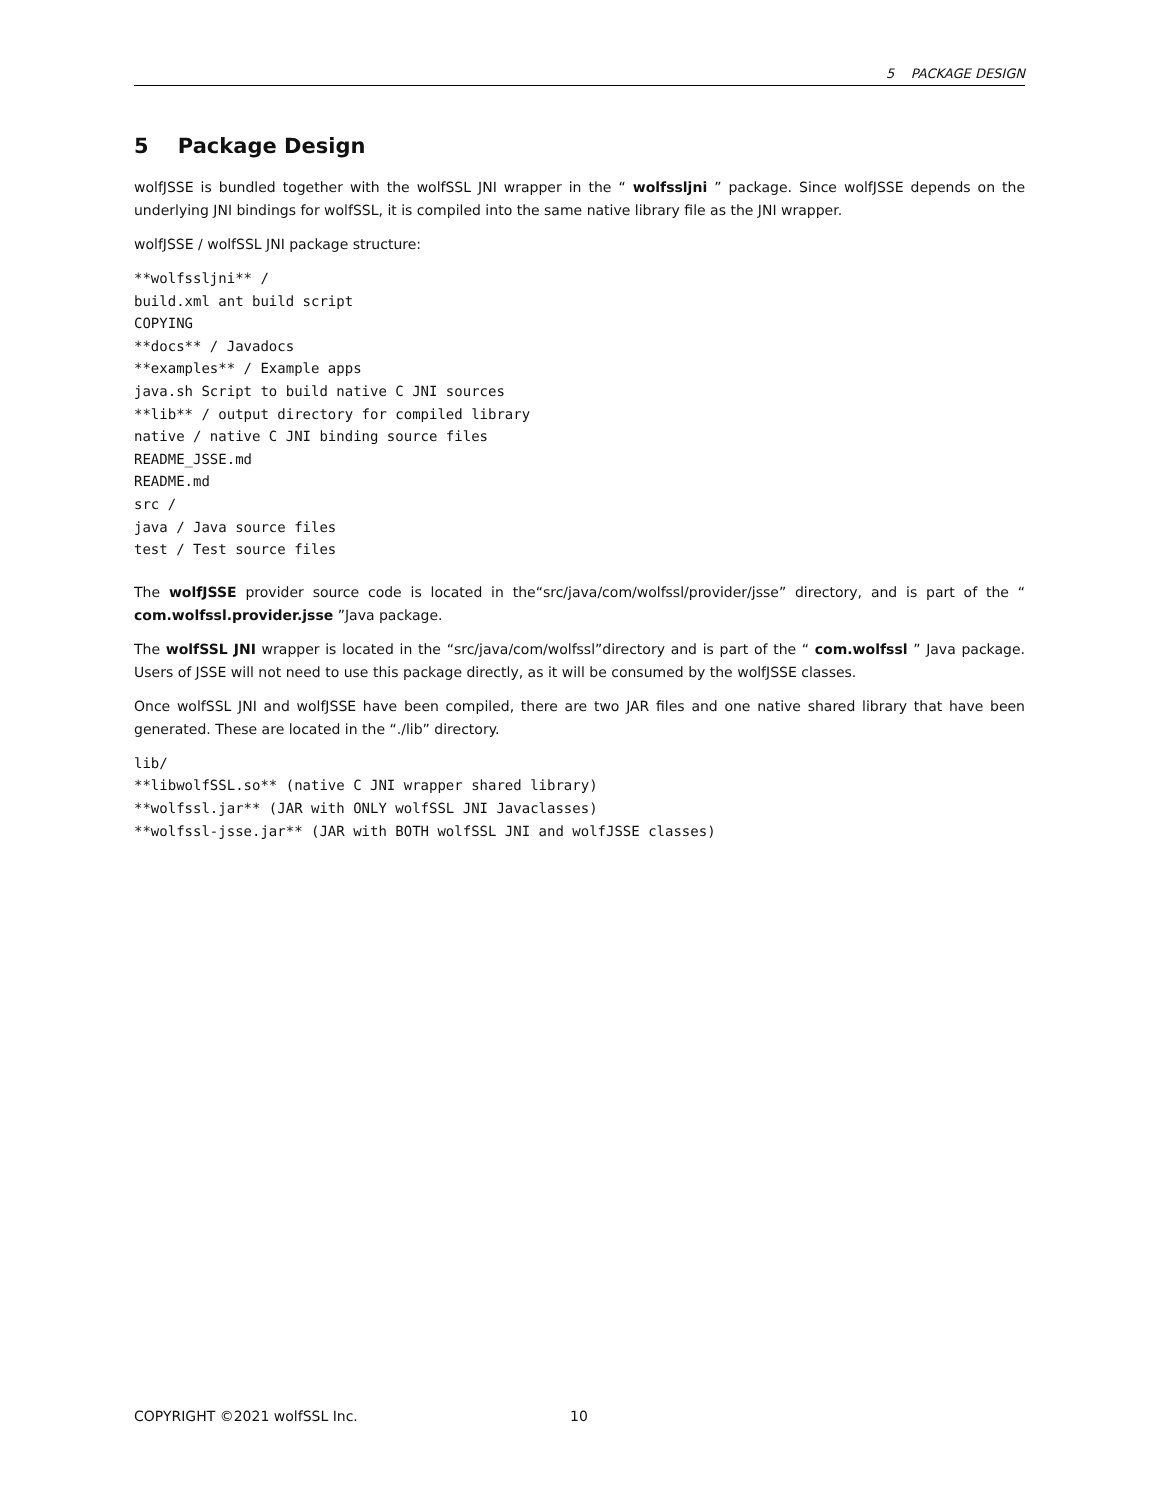5 PACKAGE DESIGN
5 Package Design
wolfJSSE is bundled together with the wolfSSL JNI wrapper in the “ wolfssljni ” package. Since wolfJSSE depends on the underlying JNI bindings for wolfSSL, it is compiled into the same native library file as the JNI wrapper.
wolfJSSE / wolfSSL JNI package structure:
**wolfssljni** /
build.xml ant build script
COPYING
**docs** / Javadocs
**examples** / Example apps
java.sh Script to build native C JNI sources
**lib** / output directory for compiled library
native / native C JNI binding source files
README_JSSE.md
README.md
src /
java / Java source files
test / Test source files
The wolfJSSE provider source code is located in the“src/java/com/wolfssl/provider/jsse” directory, and is part of the “ com.wolfssl.provider.jsse ”Java package.
The wolfSSL JNI wrapper is located in the “src/java/com/wolfssl”directory and is part of the “ com.wolfssl ” Java package. Users of JSSE will not need to use this package directly, as it will be consumed by the wolfJSSE classes.
Once wolfSSL JNI and wolfJSSE have been compiled, there are two JAR files and one native shared library that have been generated. These are located in the “./lib” directory.
lib/
**libwolfSSL.so** (native C JNI wrapper shared library)
**wolfssl.jar** (JAR with ONLY wolfSSL JNI Javaclasses)
**wolfssl-jsse.jar** (JAR with BOTH wolfSSL JNI and wolfJSSE classes)
COPYRIGHT ©2021 wolfSSL Inc. 10